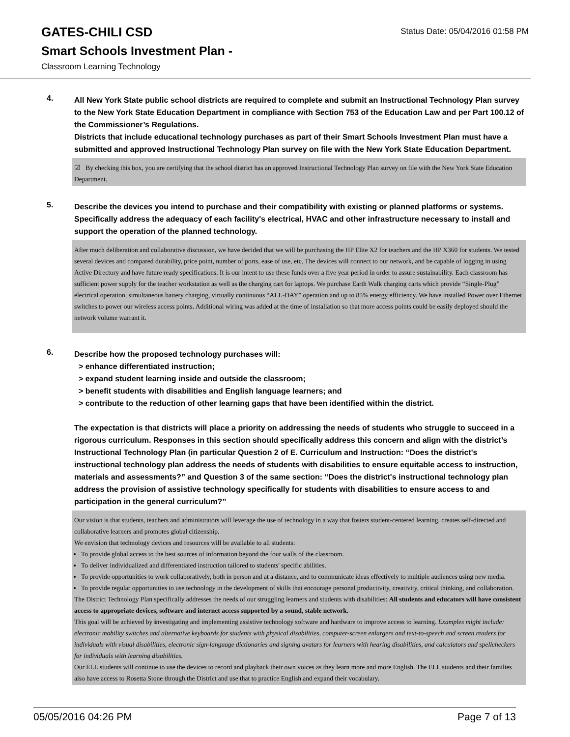GATES-CHILI CSD
Status Date: 05/04/2016 01:58 PM
Smart Schools Investment Plan -
Classroom Learning Technology
4.
All New York State public school districts are required to complete and submit an Instructional Technology Plan survey to the New York State Education Department in compliance with Section 753 of the Education Law and per Part 100.12 of the Commissioner’s Regulations.
Districts that include educational technology purchases as part of their Smart Schools Investment Plan must have a submitted and approved Instructional Technology Plan survey on file with the New York State Education Department.
☑ By checking this box, you are certifying that the school district has an approved Instructional Technology Plan survey on file with the New York State Education Department.
5.
Describe the devices you intend to purchase and their compatibility with existing or planned platforms or systems. Specifically address the adequacy of each facility's electrical, HVAC and other infrastructure necessary to install and support the operation of the planned technology.
After much deliberation and collaborative discussion, we have decided that we will be purchasing the HP Elite X2 for teachers and the HP X360 for students. We tested several devices and compared durability, price point, number of ports, ease of use, etc. The devices will connect to our network, and be capable of logging in using Active Directory and have future ready specifications. It is our intent to use these funds over a five year period in order to assure sustainability. Each classroom has sufficient power supply for the teacher workstation as well as the charging cart for laptops. We purchase Earth Walk charging carts which provide “Single-Plug” electrical operation, simultaneous battery charging, virtually continuous “ALL-DAY” operation and up to 85% energy efficiency. We have installed Power over Ethernet switches to power our wireless access points. Additional wiring was added at the time of installation so that more access points could be easily deployed should the network volume warrant it.
6.
Describe how the proposed technology purchases will:
> enhance differentiated instruction;
> expand student learning inside and outside the classroom;
> benefit students with disabilities and English language learners; and
> contribute to the reduction of other learning gaps that have been identified within the district.
The expectation is that districts will place a priority on addressing the needs of students who struggle to succeed in a rigorous curriculum. Responses in this section should specifically address this concern and align with the district’s Instructional Technology Plan (in particular Question 2 of E. Curriculum and Instruction: “Does the district's instructional technology plan address the needs of students with disabilities to ensure equitable access to instruction, materials and assessments?” and Question 3 of the same section: “Does the district's instructional technology plan address the provision of assistive technology specifically for students with disabilities to ensure access to and participation in the general curriculum?”
Our vision is that students, teachers and administrators will leverage the use of technology in a way that fosters student-centered learning, creates self-directed and collaborative learners and promotes global citizenship.
We envision that technology devices and resources will be available to all students:
To provide global access to the best sources of information beyond the four walls of the classroom.
To deliver individualized and differentiated instruction tailored to students' specific abilities.
To provide opportunities to work collaboratively, both in person and at a distance, and to communicate ideas effectively to multiple audiences using new media.
To provide regular opportunities to use technology in the development of skills that encourage personal productivity, creativity, critical thinking, and collaboration.
The District Technology Plan specifically addresses the needs of our struggling learners and students with disabilities: All students and educators will have consistent access to appropriate devices, software and internet access supported by a sound, stable network.
This goal will be achieved by investigating and implementing assistive technology software and hardware to improve access to learning. Examples might include: electronic mobility switches and alternative keyboards for students with physical disabilities, computer-screen enlargers and text-to-speech and screen readers for individuals with visual disabilities, electronic sign-language dictionaries and signing avatars for learners with hearing disabilities, and calculators and spellcheckers for individuals with learning disabilities.
Our ELL students will continue to use the devices to record and playback their own voices as they learn more and more English. The ELL students and their families also have access to Rosetta Stone through the District and use that to practice English and expand their vocabulary.
05/05/2016 04:26 PM Page 7 of 13